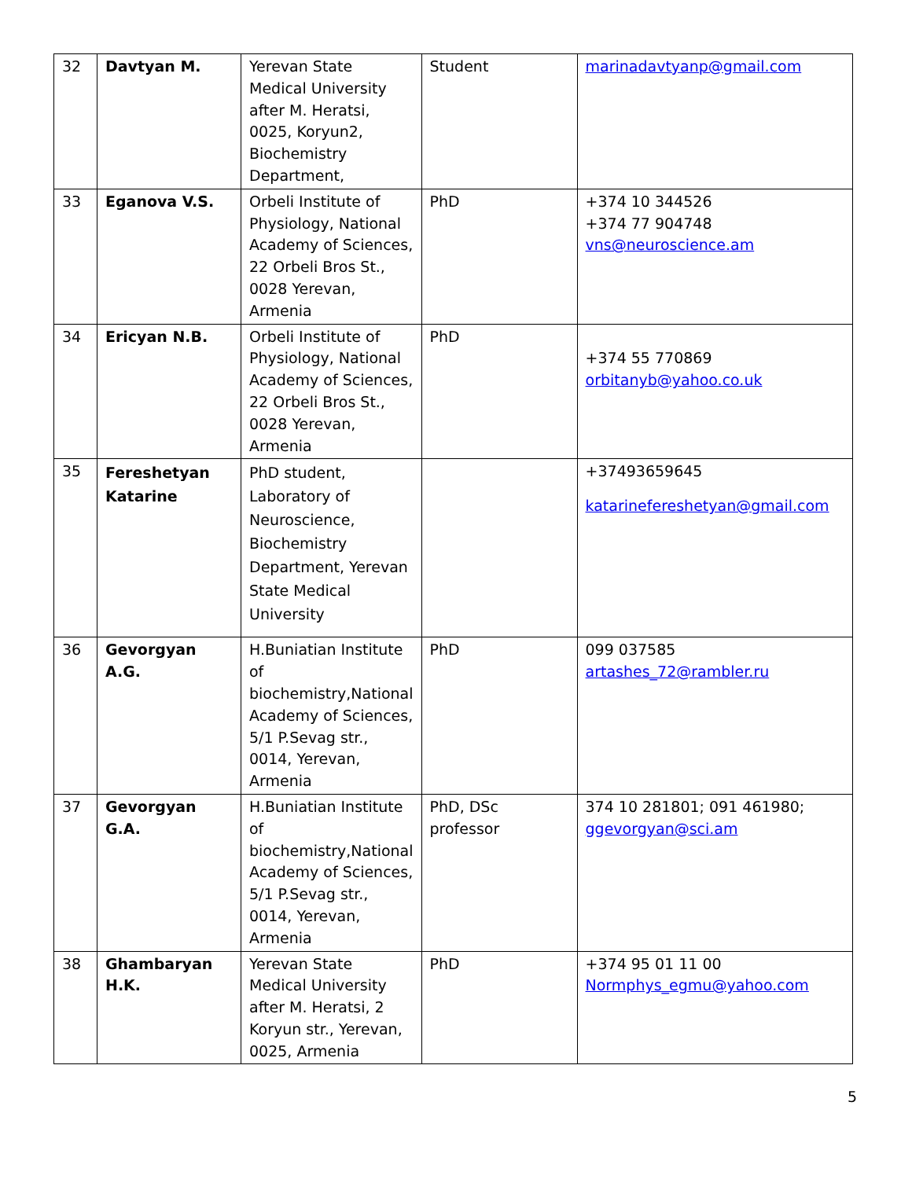| 32 | Davtyan M. | Yerevan State Medical University after M. Heratsi, 0025, Koryun2, Biochemistry Department, | Student | marinadavtyanp@gmail.com |
| 33 | Eganova V.S. | Orbeli Institute of Physiology, National Academy of Sciences, 22 Orbeli Bros St., 0028 Yerevan, Armenia | PhD | +374 10 344526 +374 77 904748 vns@neuroscience.am |
| 34 | Ericyan N.B. | Orbeli Institute of Physiology, National Academy of Sciences, 22 Orbeli Bros St., 0028 Yerevan, Armenia | PhD | +374 55 770869 orbitanyb@yahoo.co.uk |
| 35 | Fereshetyan Katarine | PhD student, Laboratory of Neuroscience, Biochemistry Department, Yerevan State Medical University | | +37493659645 katarinefereshetyan@gmail.com |
| 36 | Gevorgyan A.G. | H.Buniatian Institute of biochemistry,National Academy of Sciences, 5/1 P.Sevag str., 0014, Yerevan, Armenia | PhD | 099 037585 artashes_72@rambler.ru |
| 37 | Gevorgyan G.A. | H.Buniatian Institute of biochemistry,National Academy of Sciences, 5/1 P.Sevag str., 0014, Yerevan, Armenia | PhD, DSc professor | 374 10 281801; 091 461980; ggevorgyan@sci.am |
| 38 | Ghambaryan H.K. | Yerevan State Medical University after M. Heratsi, 2 Koryun str., Yerevan, 0025, Armenia | PhD | +374 95 01 11 00 Normphys_egmu@yahoo.com |
5